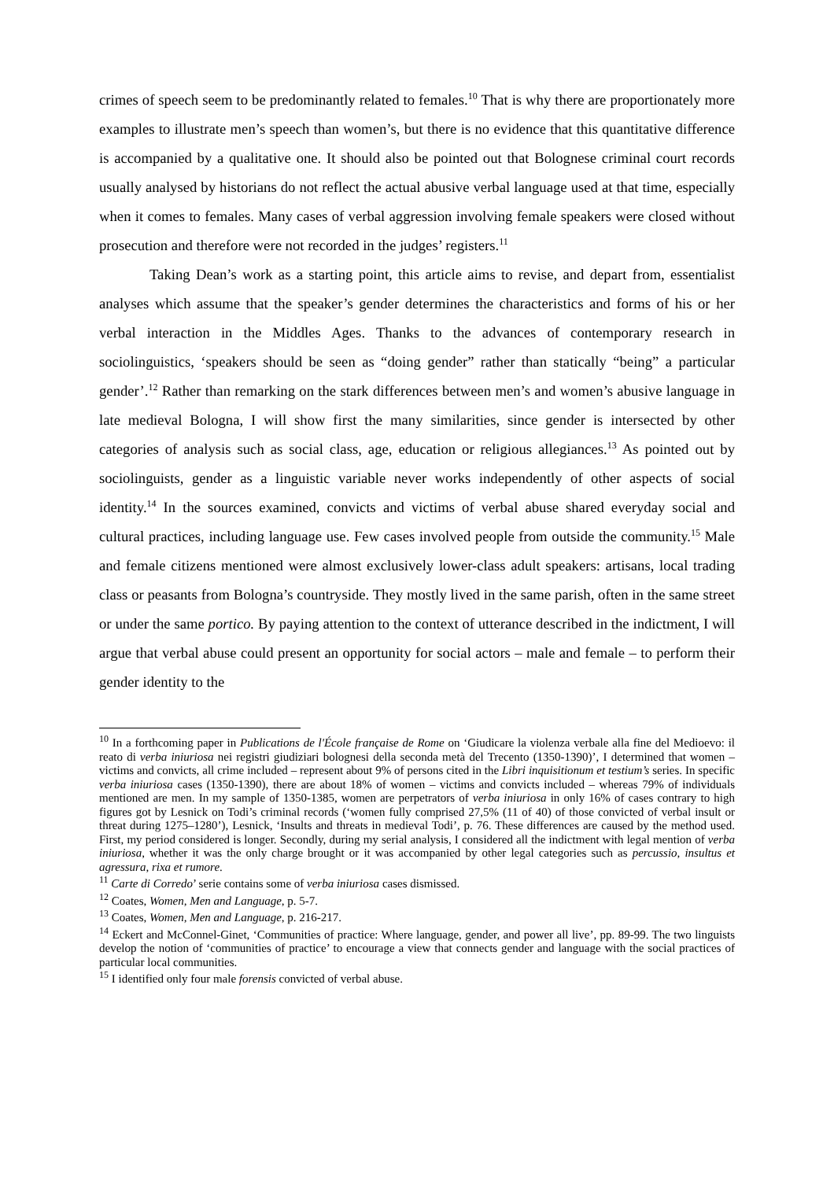crimes of speech seem to be predominantly related to females.<sup>10</sup> That is why there are proportionately more examples to illustrate men’s speech than women’s, but there is no evidence that this quantitative difference is accompanied by a qualitative one. It should also be pointed out that Bolognese criminal court records usually analysed by historians do not reflect the actual abusive verbal language used at that time, especially when it comes to females. Many cases of verbal aggression involving female speakers were closed without prosecution and therefore were not recorded in the judges’ registers.<sup>11</sup>
Taking Dean’s work as a starting point, this article aims to revise, and depart from, essentialist analyses which assume that the speaker’s gender determines the characteristics and forms of his or her verbal interaction in the Middles Ages. Thanks to the advances of contemporary research in sociolinguistics, ‘speakers should be seen as “doing gender” rather than statically “being” a particular gender’.<sup>12</sup> Rather than remarking on the stark differences between men’s and women’s abusive language in late medieval Bologna, I will show first the many similarities, since gender is intersected by other categories of analysis such as social class, age, education or religious allegiances.<sup>13</sup> As pointed out by sociolinguists, gender as a linguistic variable never works independently of other aspects of social identity.<sup>14</sup> In the sources examined, convicts and victims of verbal abuse shared everyday social and cultural practices, including language use. Few cases involved people from outside the community.<sup>15</sup> Male and female citizens mentioned were almost exclusively lower-class adult speakers: artisans, local trading class or peasants from Bologna’s countryside. They mostly lived in the same parish, often in the same street or under the same portico. By paying attention to the context of utterance described in the indictment, I will argue that verbal abuse could present an opportunity for social actors – male and female – to perform their gender identity to the
<sup>10</sup> In a forthcoming paper in Publications de l'École française de Rome on ‘Giudicare la violenza verbale alla fine del Medioevo: il reato di verba iniuriosa nei registri giudiziari bolognesi della seconda metà del Trecento (1350-1390)’, I determined that women – victims and convicts, all crime included – represent about 9% of persons cited in the Libri inquisitionum et testium’s series. In specific verba iniuriosa cases (1350-1390), there are about 18% of women – victims and convicts included – whereas 79% of individuals mentioned are men. In my sample of 1350-1385, women are perpetrators of verba iniuriosa in only 16% of cases contrary to high figures got by Lesnick on Todi’s criminal records (‘women fully comprised 27,5% (11 of 40) of those convicted of verbal insult or threat during 1275–1280’), Lesnick, ‘Insults and threats in medieval Todi’, p. 76. These differences are caused by the method used. First, my period considered is longer. Secondly, during my serial analysis, I considered all the indictment with legal mention of verba iniuriosa, whether it was the only charge brought or it was accompanied by other legal categories such as percussio, insultus et agressura, rixa et rumore.
<sup>11</sup> Carte di Corredo’ serie contains some of verba iniuriosa cases dismissed.
<sup>12</sup> Coates, Women, Men and Language, p. 5-7.
<sup>13</sup> Coates, Women, Men and Language, p. 216-217.
<sup>14</sup> Eckert and McConnel-Ginet, ‘Communities of practice: Where language, gender, and power all live’, pp. 89-99. The two linguists develop the notion of ‘communities of practice’ to encourage a view that connects gender and language with the social practices of particular local communities.
<sup>15</sup> I identified only four male forensis convicted of verbal abuse.